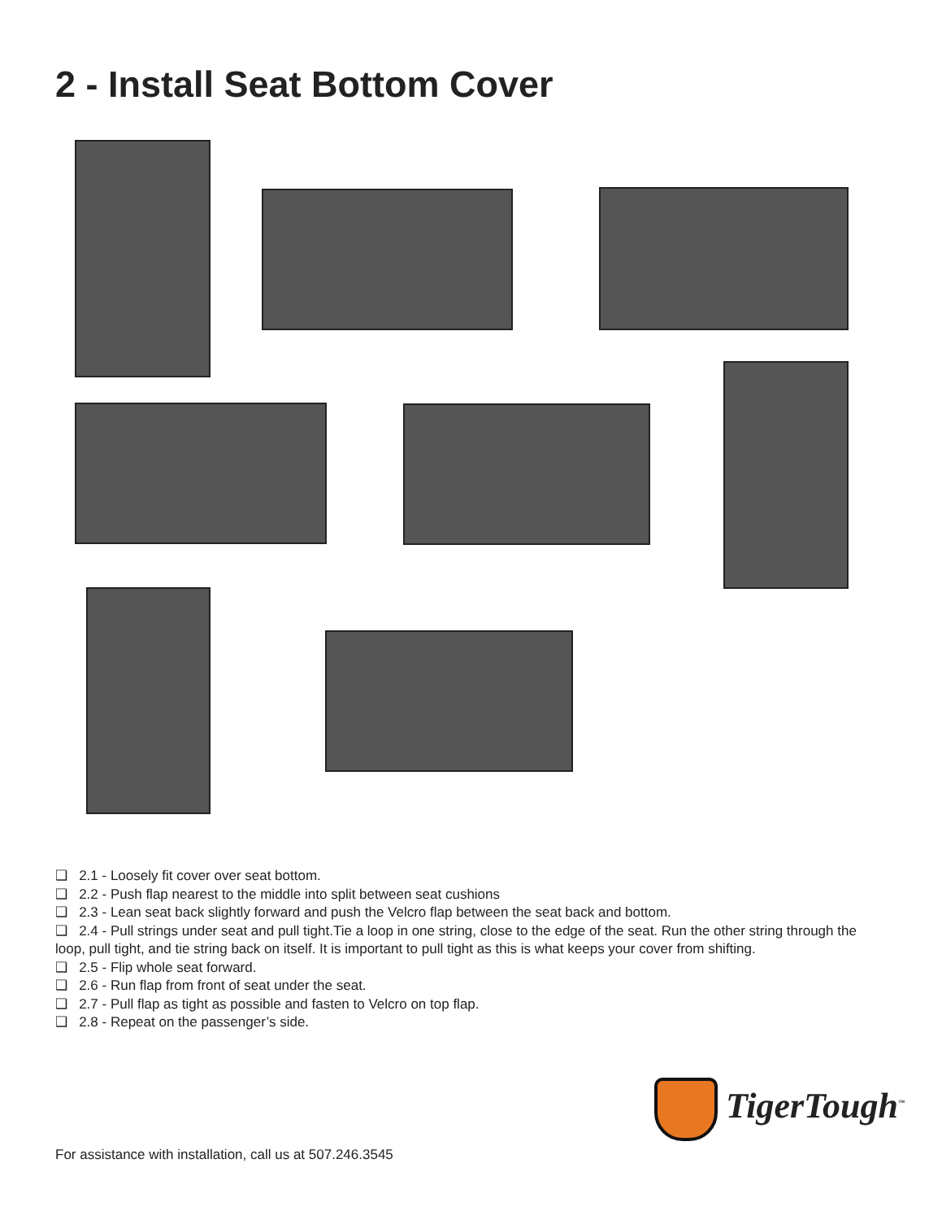2 - Install Seat Bottom Cover
❑ 2.1 - Loosely fit cover over seat bottom.
❑ 2.2 - Push flap nearest to the middle into split between seat cushions
❑ 2.3 - Lean seat back slightly forward and push the Velcro flap between the seat back and bottom.
❑ 2.4 - Pull strings under seat and pull tight.Tie a loop in one string, close to the edge of the seat. Run the other string through the loop, pull tight, and tie string back on itself. It is important to pull tight as this is what keeps your cover from shifting.
❑ 2.5 - Flip whole seat forward.
❑ 2.6 - Run flap from front of seat under the seat.
❑ 2.7 - Pull flap as tight as possible and fasten to Velcro on top flap.
❑ 2.8 - Repeat on the passenger’s side.
TigerTough<sup>™</sup>
For assistance with installation, call us at 507.246.3545